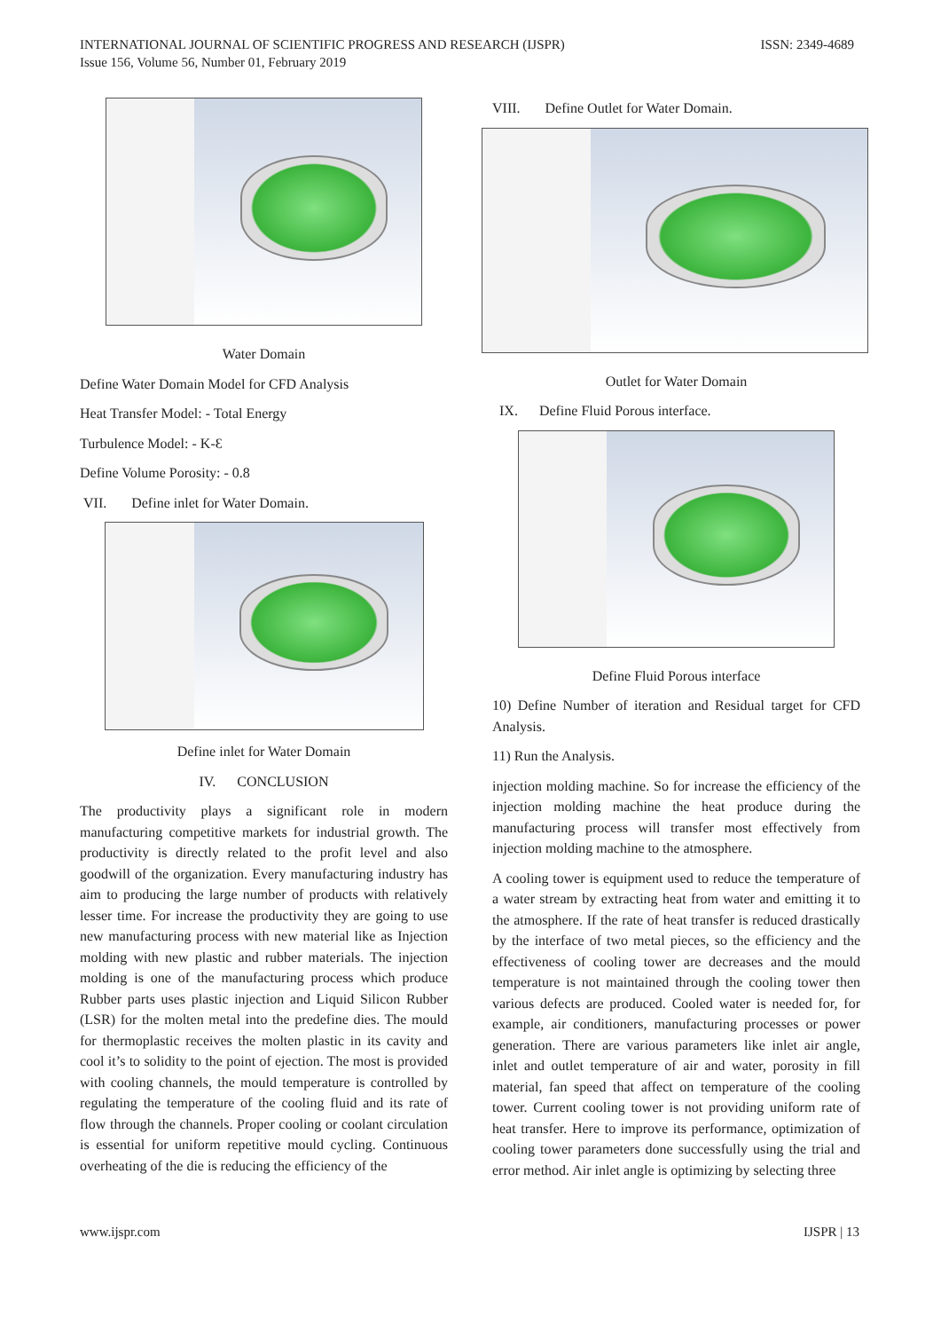INTERNATIONAL JOURNAL OF SCIENTIFIC PROGRESS AND RESEARCH (IJSPR)
Issue 156, Volume 56, Number 01, February 2019
ISSN: 2349-4689
Water Domain
Define Water Domain Model for CFD Analysis
Heat Transfer Model: - Total Energy
Turbulence Model: - K-Ɛ
Define Volume Porosity: - 0.8
VII. Define inlet for Water Domain.
Define inlet for Water Domain
IV. CONCLUSION
The productivity plays a significant role in modern manufacturing competitive markets for industrial growth. The productivity is directly related to the profit level and also goodwill of the organization. Every manufacturing industry has aim to producing the large number of products with relatively lesser time. For increase the productivity they are going to use new manufacturing process with new material like as Injection molding with new plastic and rubber materials. The injection molding is one of the manufacturing process which produce Rubber parts uses plastic injection and Liquid Silicon Rubber (LSR) for the molten metal into the predefine dies. The mould for thermoplastic receives the molten plastic in its cavity and cool it’s to solidity to the point of ejection. The most is provided with cooling channels, the mould temperature is controlled by regulating the temperature of the cooling fluid and its rate of flow through the channels. Proper cooling or coolant circulation is essential for uniform repetitive mould cycling. Continuous overheating of the die is reducing the efficiency of the
VIII. Define Outlet for Water Domain.
Outlet for Water Domain
IX. Define Fluid Porous interface.
Define Fluid Porous interface
10) Define Number of iteration and Residual target for CFD Analysis.
11) Run the Analysis.
injection molding machine. So for increase the efficiency of the injection molding machine the heat produce during the manufacturing process will transfer most effectively from injection molding machine to the atmosphere.
A cooling tower is equipment used to reduce the temperature of a water stream by extracting heat from water and emitting it to the atmosphere. If the rate of heat transfer is reduced drastically by the interface of two metal pieces, so the efficiency and the effectiveness of cooling tower are decreases and the mould temperature is not maintained through the cooling tower then various defects are produced. Cooled water is needed for, for example, air conditioners, manufacturing processes or power generation. There are various parameters like inlet air angle, inlet and outlet temperature of air and water, porosity in fill material, fan speed that affect on temperature of the cooling tower. Current cooling tower is not providing uniform rate of heat transfer. Here to improve its performance, optimization of cooling tower parameters done successfully using the trial and error method. Air inlet angle is optimizing by selecting three
www.ijspr.com IJSPR | 13